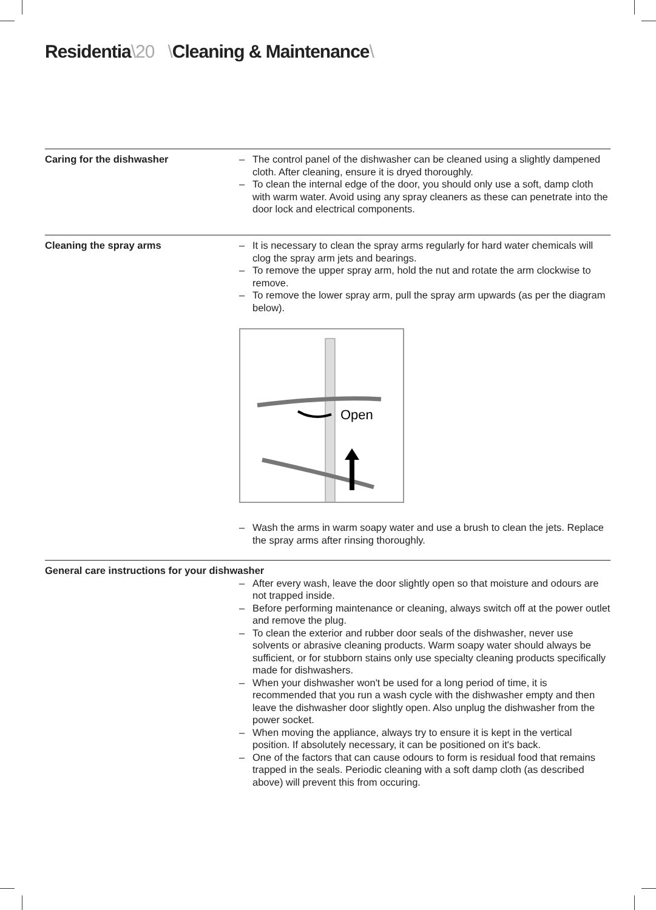Residentia\20 \Cleaning & Maintenance\
Caring for the dishwasher
– The control panel of the dishwasher can be cleaned using a slightly dampened cloth. After cleaning, ensure it is dryed thoroughly.
– To clean the internal edge of the door, you should only use a soft, damp cloth with warm water. Avoid using any spray cleaners as these can penetrate into the door lock and electrical components.
Cleaning the spray arms
– It is necessary to clean the spray arms regularly for hard water chemicals will clog the spray arm jets and bearings.
– To remove the upper spray arm, hold the nut and rotate the arm clockwise to remove.
– To remove the lower spray arm, pull the spray arm upwards (as per the diagram below).
Open
– Wash the arms in warm soapy water and use a brush to clean the jets. Replace the spray arms after rinsing thoroughly.
General care instructions for your dishwasher
– After every wash, leave the door slightly open so that moisture and odours are not trapped inside.
– Before performing maintenance or cleaning, always switch off at the power outlet and remove the plug.
– To clean the exterior and rubber door seals of the dishwasher, never use solvents or abrasive cleaning products. Warm soapy water should always be sufficient, or for stubborn stains only use specialty cleaning products specifically made for dishwashers.
– When your dishwasher won't be used for a long period of time, it is recommended that you run a wash cycle with the dishwasher empty and then leave the dishwasher door slightly open. Also unplug the dishwasher from the power socket.
– When moving the appliance, always try to ensure it is kept in the vertical position. If absolutely necessary, it can be positioned on it's back.
– One of the factors that can cause odours to form is residual food that remains trapped in the seals. Periodic cleaning with a soft damp cloth (as described above) will prevent this from occuring.